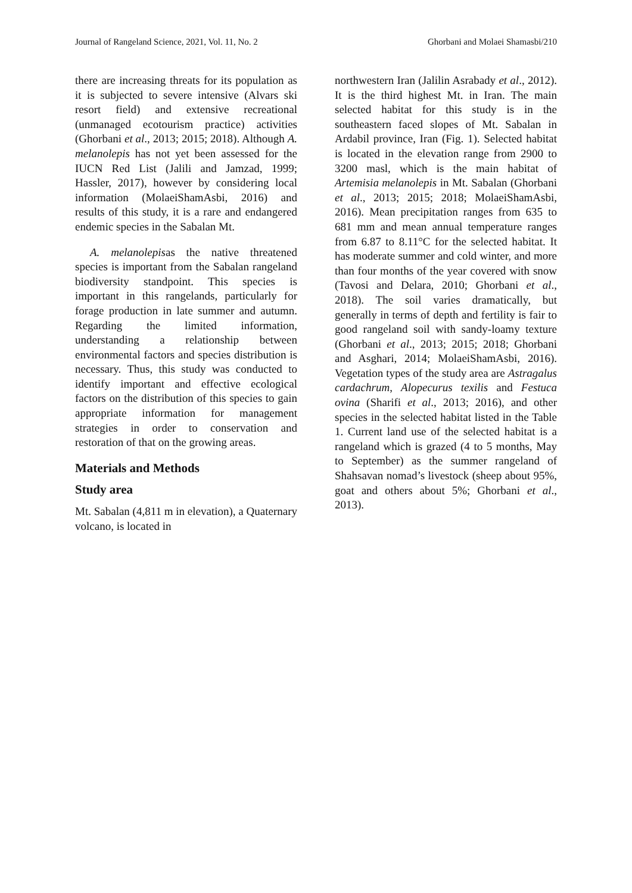Journal of Rangeland Science, 2021, Vol. 11, No. 2 Ghorbani and Molaei Shamasbi/210
there are increasing threats for its population as it is subjected to severe intensive (Alvars ski resort field) and extensive recreational (unmanaged ecotourism practice) activities (Ghorbani et al., 2013; 2015; 2018). Although A. melanolepis has not yet been assessed for the IUCN Red List (Jalili and Jamzad, 1999; Hassler, 2017), however by considering local information (MolaeiShamAsbi, 2016) and results of this study, it is a rare and endangered endemic species in the Sabalan Mt.
A. melanolepisas the native threatened species is important from the Sabalan rangeland biodiversity standpoint. This species is important in this rangelands, particularly for forage production in late summer and autumn. Regarding the limited information, understanding a relationship between environmental factors and species distribution is necessary. Thus, this study was conducted to identify important and effective ecological factors on the distribution of this species to gain appropriate information for management strategies in order to conservation and restoration of that on the growing areas.
Materials and Methods
Study area
Mt. Sabalan (4,811 m in elevation), a Quaternary volcano, is located in
northwestern Iran (Jalilin Asrabady et al., 2012). It is the third highest Mt. in Iran. The main selected habitat for this study is in the southeastern faced slopes of Mt. Sabalan in Ardabil province, Iran (Fig. 1). Selected habitat is located in the elevation range from 2900 to 3200 masl, which is the main habitat of Artemisia melanolepis in Mt. Sabalan (Ghorbani et al., 2013; 2015; 2018; MolaeiShamAsbi, 2016). Mean precipitation ranges from 635 to 681 mm and mean annual temperature ranges from 6.87 to 8.11°C for the selected habitat. It has moderate summer and cold winter, and more than four months of the year covered with snow (Tavosi and Delara, 2010; Ghorbani et al., 2018). The soil varies dramatically, but generally in terms of depth and fertility is fair to good rangeland soil with sandy-loamy texture (Ghorbani et al., 2013; 2015; 2018; Ghorbani and Asghari, 2014; MolaeiShamAsbi, 2016). Vegetation types of the study area are Astragalus cardachrum, Alopecurus texilis and Festuca ovina (Sharifi et al., 2013; 2016), and other species in the selected habitat listed in the Table 1. Current land use of the selected habitat is a rangeland which is grazed (4 to 5 months, May to September) as the summer rangeland of Shahsavan nomad’s livestock (sheep about 95%, goat and others about 5%; Ghorbani et al., 2013).